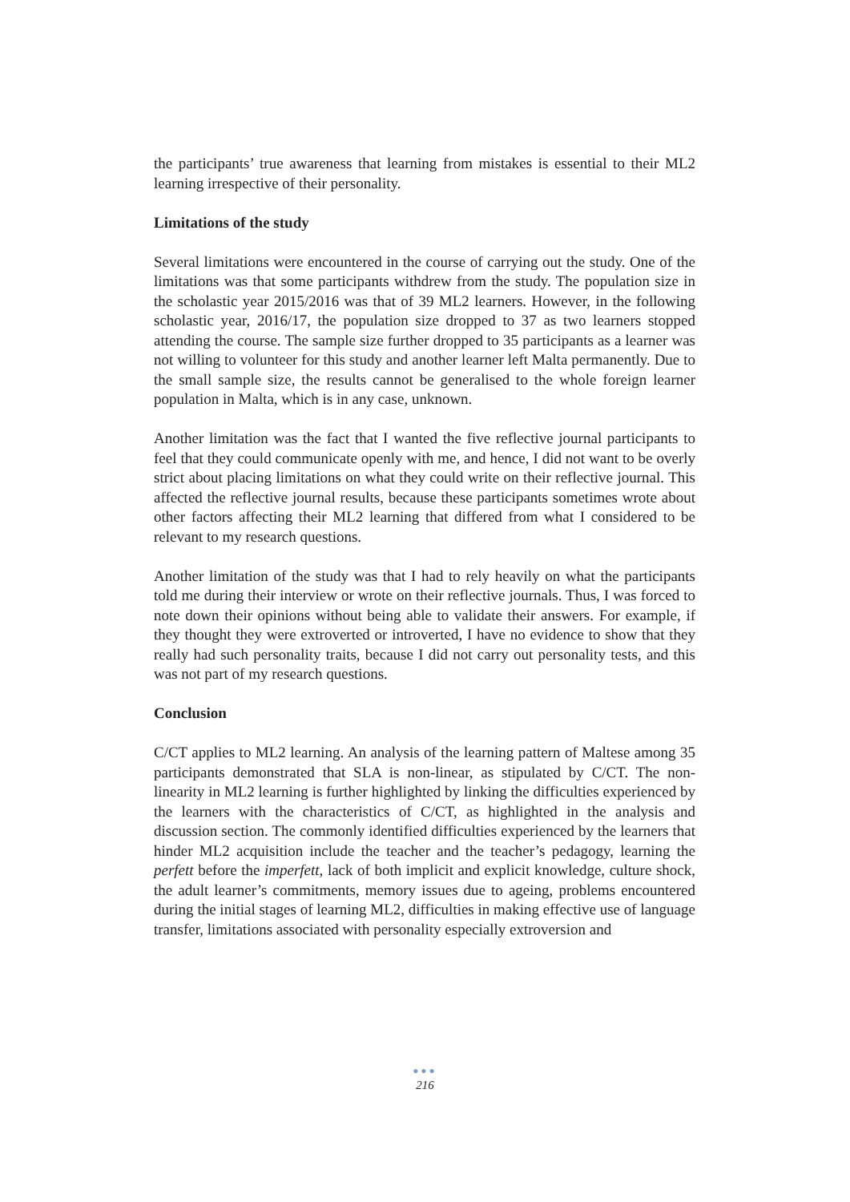the participants’ true awareness that learning from mistakes is essential to their ML2 learning irrespective of their personality.
Limitations of the study
Several limitations were encountered in the course of carrying out the study. One of the limitations was that some participants withdrew from the study. The population size in the scholastic year 2015/2016 was that of 39 ML2 learners. However, in the following scholastic year, 2016/17, the population size dropped to 37 as two learners stopped attending the course. The sample size further dropped to 35 participants as a learner was not willing to volunteer for this study and another learner left Malta permanently. Due to the small sample size, the results cannot be generalised to the whole foreign learner population in Malta, which is in any case, unknown.
Another limitation was the fact that I wanted the five reflective journal participants to feel that they could communicate openly with me, and hence, I did not want to be overly strict about placing limitations on what they could write on their reflective journal. This affected the reflective journal results, because these participants sometimes wrote about other factors affecting their ML2 learning that differed from what I considered to be relevant to my research questions.
Another limitation of the study was that I had to rely heavily on what the participants told me during their interview or wrote on their reflective journals. Thus, I was forced to note down their opinions without being able to validate their answers. For example, if they thought they were extroverted or introverted, I have no evidence to show that they really had such personality traits, because I did not carry out personality tests, and this was not part of my research questions.
Conclusion
C/CT applies to ML2 learning. An analysis of the learning pattern of Maltese among 35 participants demonstrated that SLA is non-linear, as stipulated by C/CT. The non-linearity in ML2 learning is further highlighted by linking the difficulties experienced by the learners with the characteristics of C/CT, as highlighted in the analysis and discussion section. The commonly identified difficulties experienced by the learners that hinder ML2 acquisition include the teacher and the teacher’s pedagogy, learning the perfett before the imperfett, lack of both implicit and explicit knowledge, culture shock, the adult learner’s commitments, memory issues due to ageing, problems encountered during the initial stages of learning ML2, difficulties in making effective use of language transfer, limitations associated with personality especially extroversion and
●●●
216